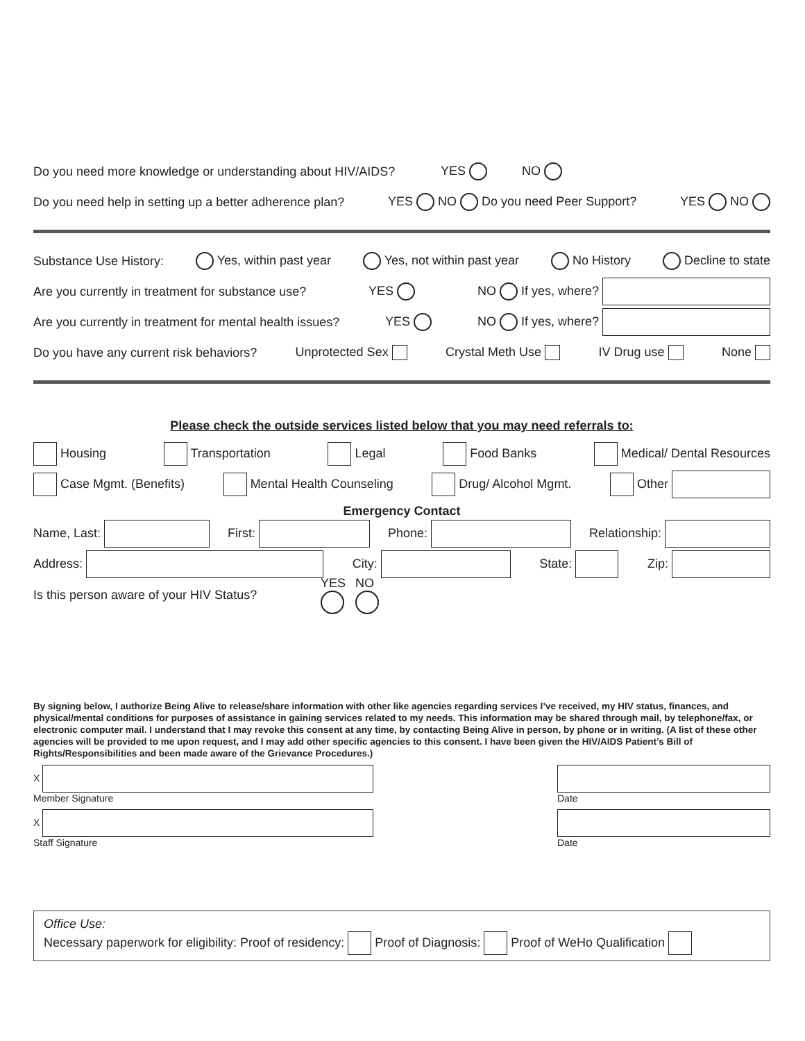Do you need more knowledge or understanding about HIV/AIDS? YES NO
Do you need help in setting up a better adherence plan? YES NO Do you need Peer Support? YES NO
Substance Use History: Yes, within past year Yes, not within past year No History Decline to state
Are you currently in treatment for substance use? YES NO If yes, where?
Are you currently in treatment for mental health issues? YES NO If yes, where?
Do you have any current risk behaviors? Unprotected Sex Crystal Meth Use IV Drug use None
Please check the outside services listed below that you may need referrals to:
Housing Transportation Legal Food Banks Medical/ Dental Resources
Case Mgmt. (Benefits) Mental Health Counseling Drug/ Alcohol Mgmt. Other
Emergency Contact
Name, Last: First: Phone: Relationship:
Address: City: State: Zip:
Is this person aware of your HIV Status? YES
NO
By signing below, I authorize Being Alive to release/share information with other like agencies regarding services I’ve received, my HIV status, finances, and physical/mental conditions for purposes of assistance in gaining services related to my needs. This information may be shared through mail, by telephone/fax, or electronic computer mail. I understand that I may revoke this consent at any time, by contacting Being Alive in person, by phone or in writing. (A list of these other agencies will be provided to me upon request, and I may add other specific agencies to this consent. I have been given the HIV/AIDS Patient’s Bill of Rights/Responsibilities and been made aware of the Grievance Procedures.)
X
Member Signature
Date
X
Staff Signature
Date
Office Use:
Necessary paperwork for eligibility: Proof of residency: Proof of Diagnosis: Proof of WeHo Qualification